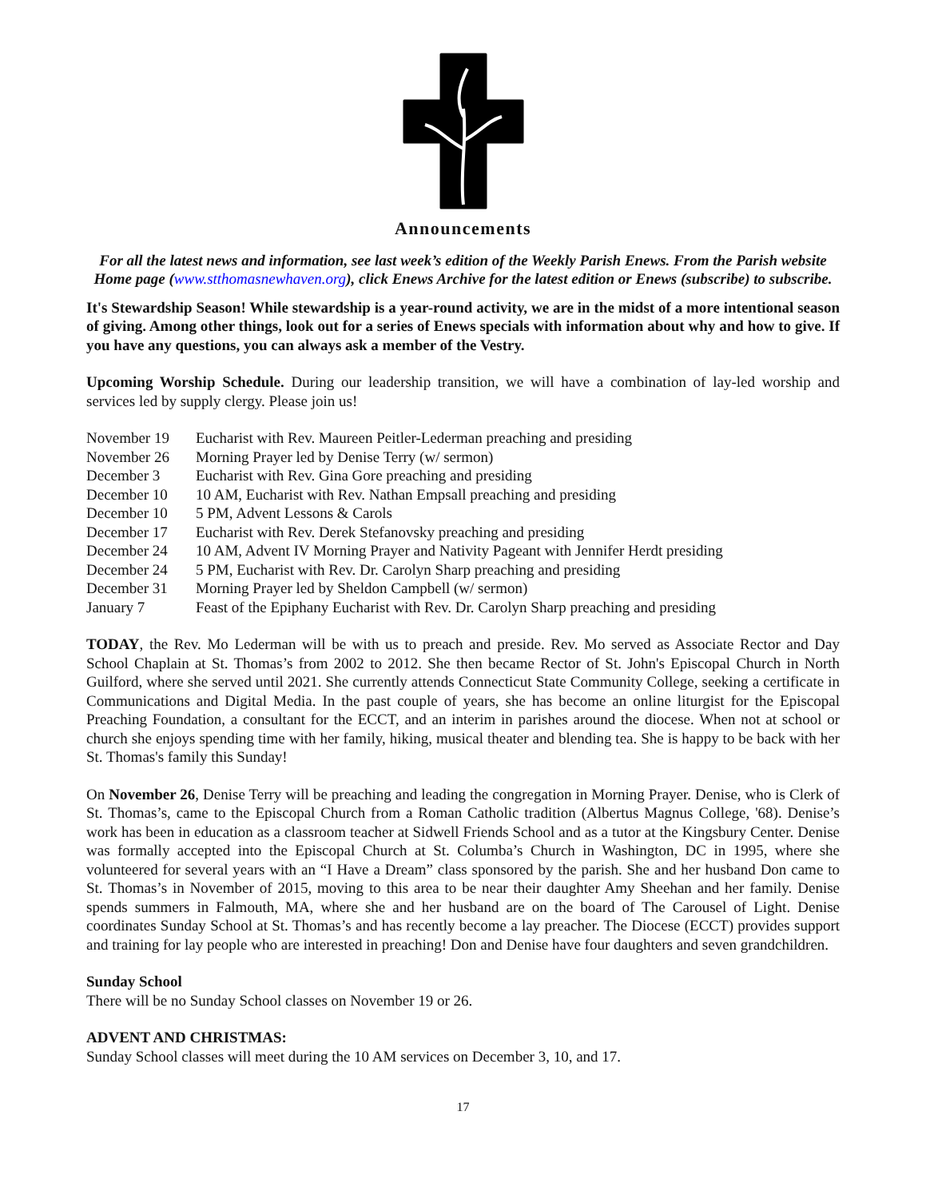Announcements
For all the latest news and information, see last week’s edition of the Weekly Parish Enews. From the Parish website Home page (www.stthomasnewhaven.org), click Enews Archive for the latest edition or Enews (subscribe) to subscribe.
It's Stewardship Season! While stewardship is a year-round activity, we are in the midst of a more intentional season of giving. Among other things, look out for a series of Enews specials with information about why and how to give. If you have any questions, you can always ask a member of the Vestry.
Upcoming Worship Schedule. During our leadership transition, we will have a combination of lay-led worship and services led by supply clergy. Please join us!
November 19 Eucharist with Rev. Maureen Peitler-Lederman preaching and presiding
November 26 Morning Prayer led by Denise Terry (w/ sermon)
December 3 Eucharist with Rev. Gina Gore preaching and presiding
December 10 10 AM, Eucharist with Rev. Nathan Empsall preaching and presiding
December 10 5 PM, Advent Lessons & Carols
December 17 Eucharist with Rev. Derek Stefanovsky preaching and presiding
December 24 10 AM, Advent IV Morning Prayer and Nativity Pageant with Jennifer Herdt presiding
December 24 5 PM, Eucharist with Rev. Dr. Carolyn Sharp preaching and presiding
December 31 Morning Prayer led by Sheldon Campbell (w/ sermon)
January 7 Feast of the Epiphany Eucharist with Rev. Dr. Carolyn Sharp preaching and presiding
TODAY, the Rev. Mo Lederman will be with us to preach and preside. Rev. Mo served as Associate Rector and Day School Chaplain at St. Thomas’s from 2002 to 2012. She then became Rector of St. John's Episcopal Church in North Guilford, where she served until 2021. She currently attends Connecticut State Community College, seeking a certificate in Communications and Digital Media. In the past couple of years, she has become an online liturgist for the Episcopal Preaching Foundation, a consultant for the ECCT, and an interim in parishes around the diocese. When not at school or church she enjoys spending time with her family, hiking, musical theater and blending tea. She is happy to be back with her St. Thomas's family this Sunday!
On November 26, Denise Terry will be preaching and leading the congregation in Morning Prayer. Denise, who is Clerk of St. Thomas’s, came to the Episcopal Church from a Roman Catholic tradition (Albertus Magnus College, '68). Denise’s work has been in education as a classroom teacher at Sidwell Friends School and as a tutor at the Kingsbury Center. Denise was formally accepted into the Episcopal Church at St. Columba’s Church in Washington, DC in 1995, where she volunteered for several years with an “I Have a Dream” class sponsored by the parish. She and her husband Don came to St. Thomas’s in November of 2015, moving to this area to be near their daughter Amy Sheehan and her family. Denise spends summers in Falmouth, MA, where she and her husband are on the board of The Carousel of Light. Denise coordinates Sunday School at St. Thomas’s and has recently become a lay preacher. The Diocese (ECCT) provides support and training for lay people who are interested in preaching! Don and Denise have four daughters and seven grandchildren.
Sunday School
There will be no Sunday School classes on November 19 or 26.
ADVENT AND CHRISTMAS:
Sunday School classes will meet during the 10 AM services on December 3, 10, and 17.
17